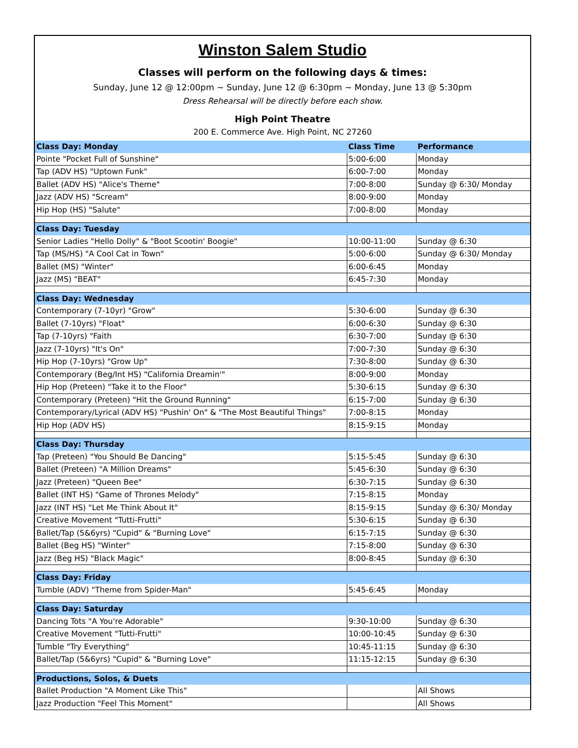Winston Salem Studio
Classes will perform on the following days & times:
Sunday, June 12 @ 12:00pm ~ Sunday, June 12 @ 6:30pm ~ Monday, June 13 @ 5:30pm
Dress Rehearsal will be directly before each show.
High Point Theatre
200 E. Commerce Ave. High Point, NC 27260
| Class Day: Monday | Class Time | Performance |
| --- | --- | --- |
| Pointe "Pocket Full of Sunshine" | 5:00-6:00 | Monday |
| Tap (ADV HS) "Uptown Funk" | 6:00-7:00 | Monday |
| Ballet (ADV HS) "Alice's Theme" | 7:00-8:00 | Sunday @ 6:30/ Monday |
| Jazz (ADV HS) "Scream" | 8:00-9:00 | Monday |
| Hip Hop (HS) "Salute" | 7:00-8:00 | Monday |
| Class Day: Tuesday | | |
| Senior Ladies "Hello Dolly" & "Boot Scootin' Boogie" | 10:00-11:00 | Sunday @ 6:30 |
| Tap (MS/HS) "A Cool Cat in Town" | 5:00-6:00 | Sunday @ 6:30/ Monday |
| Ballet (MS) "Winter" | 6:00-6:45 | Monday |
| Jazz (MS) "BEAT" | 6:45-7:30 | Monday |
| Class Day: Wednesday | | |
| Contemporary (7-10yr) "Grow" | 5:30-6:00 | Sunday @ 6:30 |
| Ballet (7-10yrs) "Float" | 6:00-6:30 | Sunday @ 6:30 |
| Tap (7-10yrs) "Faith | 6:30-7:00 | Sunday @ 6:30 |
| Jazz (7-10yrs) "It's On" | 7:00-7:30 | Sunday @ 6:30 |
| Hip Hop (7-10yrs) "Grow Up" | 7:30-8:00 | Sunday @ 6:30 |
| Contemporary (Beg/Int HS) "California Dreamin'" | 8:00-9:00 | Monday |
| Hip Hop (Preteen) "Take it to the Floor" | 5:30-6:15 | Sunday @ 6:30 |
| Contemporary (Preteen) "Hit the Ground Running" | 6:15-7:00 | Sunday @ 6:30 |
| Contemporary/Lyrical (ADV HS) "Pushin' On" & "The Most Beautiful Things" | 7:00-8:15 | Monday |
| Hip Hop (ADV HS) | 8:15-9:15 | Monday |
| Class Day: Thursday | | |
| Tap (Preteen) "You Should Be Dancing" | 5:15-5:45 | Sunday @ 6:30 |
| Ballet (Preteen) "A Million Dreams" | 5:45-6:30 | Sunday @ 6:30 |
| Jazz (Preteen) "Queen Bee" | 6:30-7:15 | Sunday @ 6:30 |
| Ballet (INT HS) "Game of Thrones Melody" | 7:15-8:15 | Monday |
| Jazz (INT HS) "Let Me Think About It" | 8:15-9:15 | Sunday @ 6:30/ Monday |
| Creative Movement "Tutti-Frutti" | 5:30-6:15 | Sunday @ 6:30 |
| Ballet/Tap (5&6yrs) "Cupid" & "Burning Love" | 6:15-7:15 | Sunday @ 6:30 |
| Ballet (Beg HS) "Winter" | 7:15-8:00 | Sunday @ 6:30 |
| Jazz (Beg HS) "Black Magic" | 8:00-8:45 | Sunday @ 6:30 |
| Class Day: Friday | | |
| Tumble (ADV) "Theme from Spider-Man" | 5:45-6:45 | Monday |
| Class Day: Saturday | | |
| Dancing Tots "A You're Adorable" | 9:30-10:00 | Sunday @ 6:30 |
| Creative Movement "Tutti-Frutti" | 10:00-10:45 | Sunday @ 6:30 |
| Tumble "Try Everything" | 10:45-11:15 | Sunday @ 6:30 |
| Ballet/Tap (5&6yrs) "Cupid" & "Burning Love" | 11:15-12:15 | Sunday @ 6:30 |
| Productions, Solos, & Duets | | |
| Ballet Production "A Moment Like This" | | All Shows |
| Jazz Production "Feel This Moment" | | All Shows |